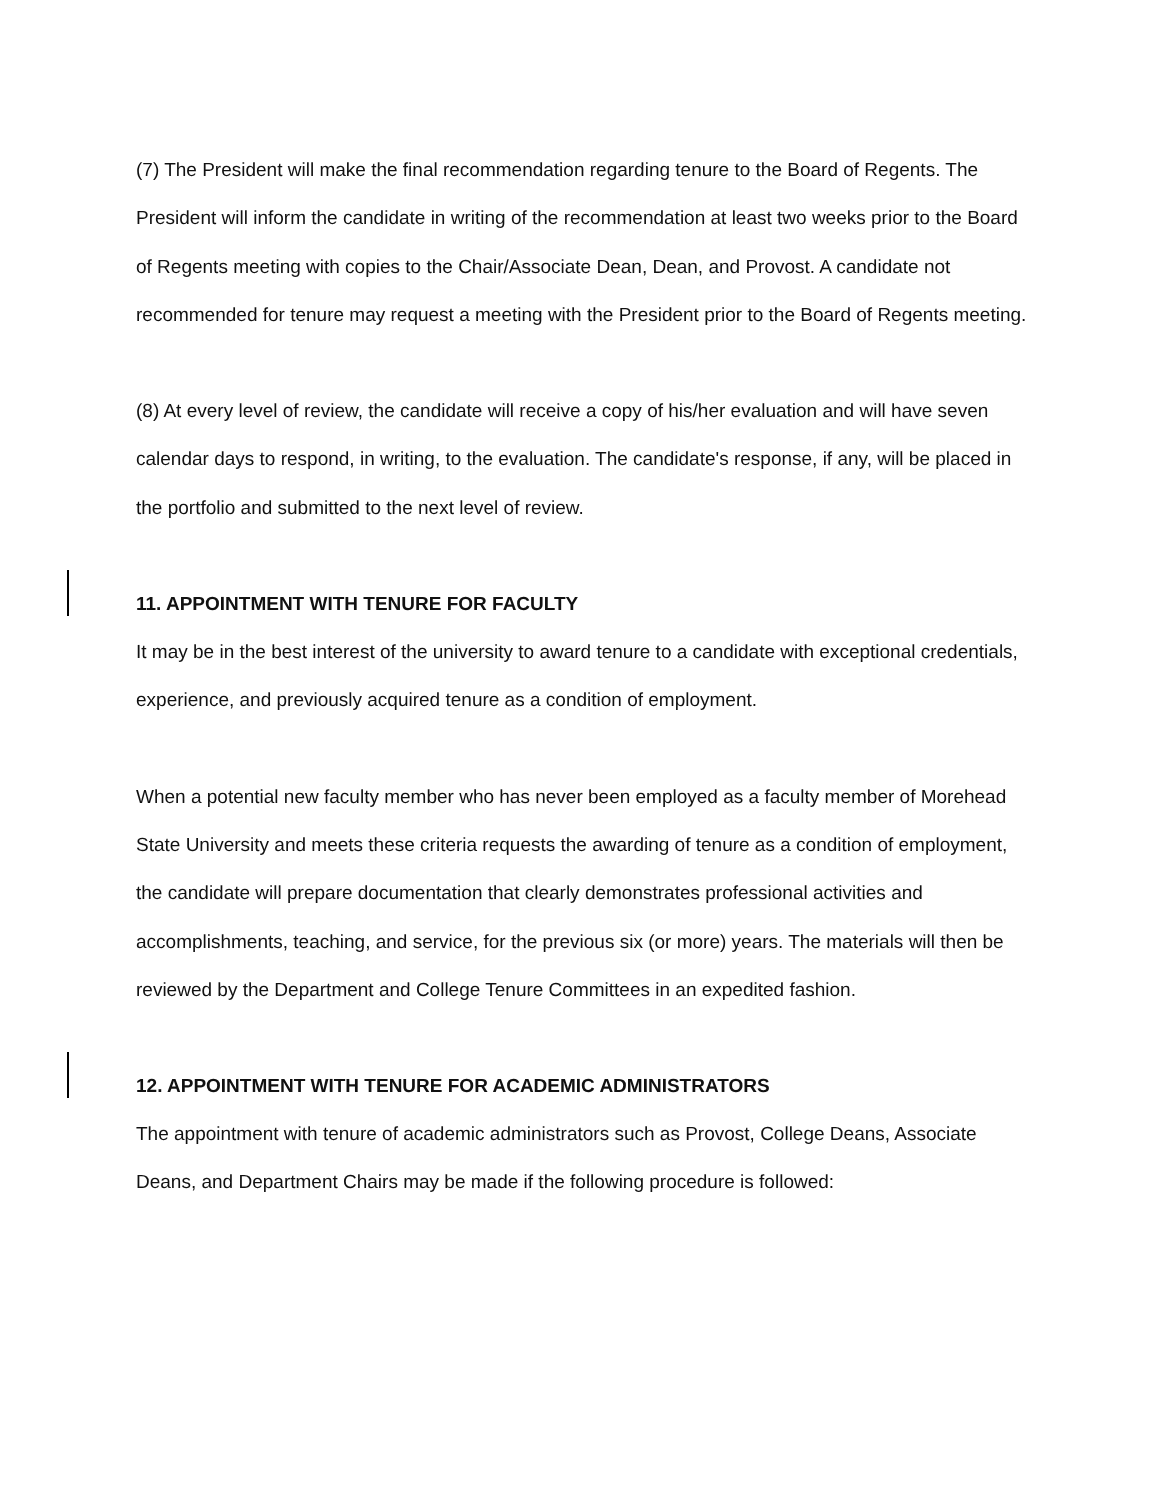(7) The President will make the final recommendation regarding tenure to the Board of Regents. The President will inform the candidate in writing of the recommendation at least two weeks prior to the Board of Regents meeting with copies to the Chair/Associate Dean, Dean, and Provost. A candidate not recommended for tenure may request a meeting with the President prior to the Board of Regents meeting.
(8) At every level of review, the candidate will receive a copy of his/her evaluation and will have seven calendar days to respond, in writing, to the evaluation. The candidate's response, if any, will be placed in the portfolio and submitted to the next level of review.
11. APPOINTMENT WITH TENURE FOR FACULTY
It may be in the best interest of the university to award tenure to a candidate with exceptional credentials, experience, and previously acquired tenure as a condition of employment.
When a potential new faculty member who has never been employed as a faculty member of Morehead State University and meets these criteria requests the awarding of tenure as a condition of employment, the candidate will prepare documentation that clearly demonstrates professional activities and accomplishments, teaching, and service, for the previous six (or more) years. The materials will then be reviewed by the Department and College Tenure Committees in an expedited fashion.
12. APPOINTMENT WITH TENURE FOR ACADEMIC ADMINISTRATORS
The appointment with tenure of academic administrators such as Provost, College Deans, Associate Deans, and Department Chairs may be made if the following procedure is followed: